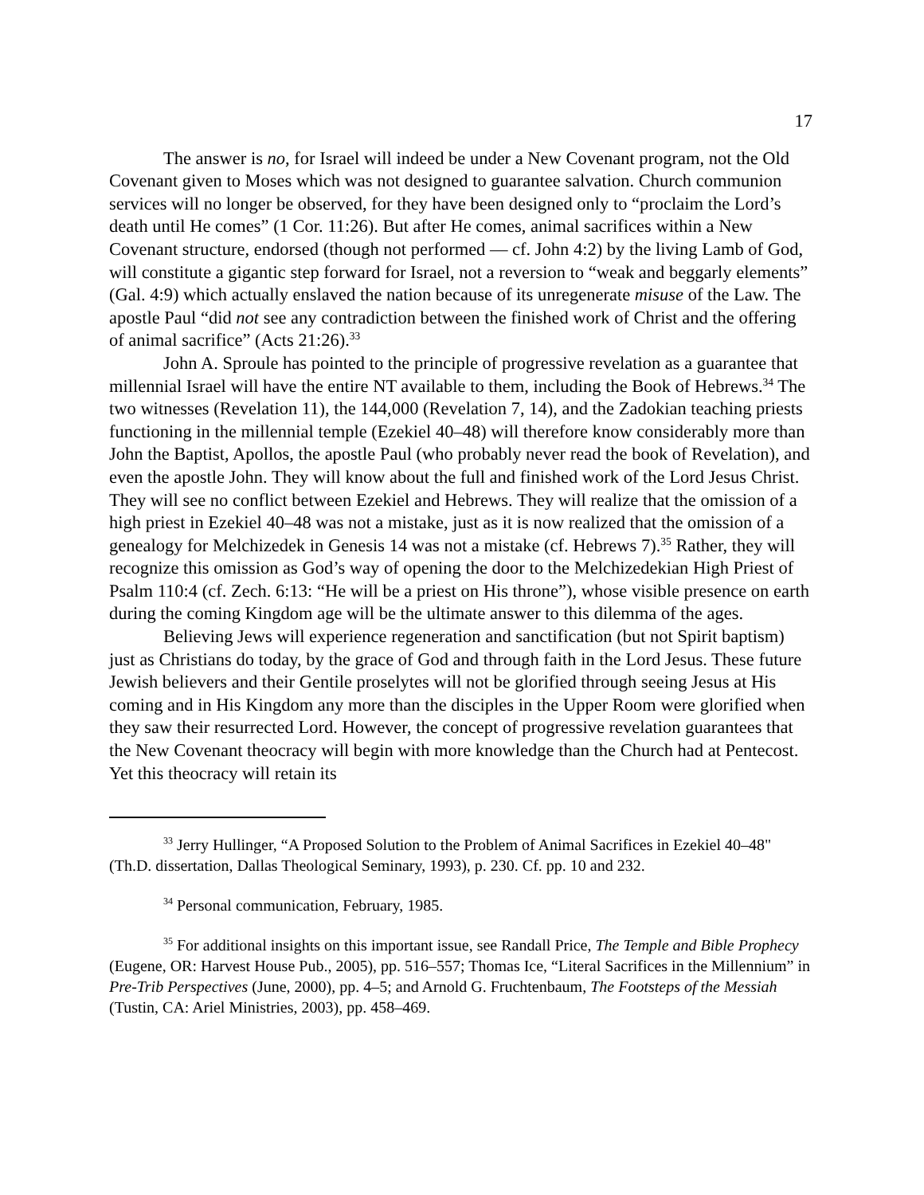17
The answer is no, for Israel will indeed be under a New Covenant program, not the Old Covenant given to Moses which was not designed to guarantee salvation. Church communion services will no longer be observed, for they have been designed only to “proclaim the Lord’s death until He comes” (1 Cor. 11:26). But after He comes, animal sacrifices within a New Covenant structure, endorsed (though not performed — cf. John 4:2) by the living Lamb of God, will constitute a gigantic step forward for Israel, not a reversion to “weak and beggarly elements” (Gal. 4:9) which actually enslaved the nation because of its unregenerate misuse of the Law. The apostle Paul “did not see any contradiction between the finished work of Christ and the offering of animal sacrifice” (Acts 21:26).<sup>33</sup>
John A. Sproule has pointed to the principle of progressive revelation as a guarantee that millennial Israel will have the entire NT available to them, including the Book of Hebrews.<sup>34</sup> The two witnesses (Revelation 11), the 144,000 (Revelation 7, 14), and the Zadokian teaching priests functioning in the millennial temple (Ezekiel 40–48) will therefore know considerably more than John the Baptist, Apollos, the apostle Paul (who probably never read the book of Revelation), and even the apostle John. They will know about the full and finished work of the Lord Jesus Christ. They will see no conflict between Ezekiel and Hebrews. They will realize that the omission of a high priest in Ezekiel 40–48 was not a mistake, just as it is now realized that the omission of a genealogy for Melchizedek in Genesis 14 was not a mistake (cf. Hebrews 7).<sup>35</sup> Rather, they will recognize this omission as God’s way of opening the door to the Melchizedekian High Priest of Psalm 110:4 (cf. Zech. 6:13: “He will be a priest on His throne”), whose visible presence on earth during the coming Kingdom age will be the ultimate answer to this dilemma of the ages.
Believing Jews will experience regeneration and sanctification (but not Spirit baptism) just as Christians do today, by the grace of God and through faith in the Lord Jesus. These future Jewish believers and their Gentile proselytes will not be glorified through seeing Jesus at His coming and in His Kingdom any more than the disciples in the Upper Room were glorified when they saw their resurrected Lord. However, the concept of progressive revelation guarantees that the New Covenant theocracy will begin with more knowledge than the Church had at Pentecost. Yet this theocracy will retain its
<sup>33</sup> Jerry Hullinger, “A Proposed Solution to the Problem of Animal Sacrifices in Ezekiel 40–48" (Th.D. dissertation, Dallas Theological Seminary, 1993), p. 230. Cf. pp. 10 and 232.
<sup>34</sup> Personal communication, February, 1985.
<sup>35</sup> For additional insights on this important issue, see Randall Price, The Temple and Bible Prophecy (Eugene, OR: Harvest House Pub., 2005), pp. 516–557; Thomas Ice, “Literal Sacrifices in the Millennium” in Pre-Trib Perspectives (June, 2000), pp. 4–5; and Arnold G. Fruchtenbaum, The Footsteps of the Messiah (Tustin, CA: Ariel Ministries, 2003), pp. 458–469.